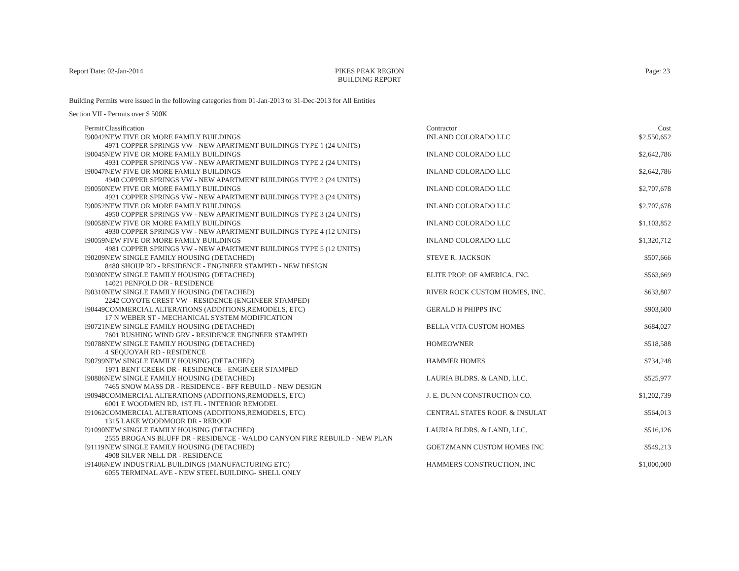Report Date: 02-Jan-2014 PIKES PEAK REGION
BUILDING REPORT
Page: 23
Building Permits were issued in the following categories from 01-Jan-2013 to 31-Dec-2013 for All Entities
Section VII - Permits over $ 500K
| Permit | Classification | Contractor | Cost |
| --- | --- | --- | --- |
| I90042 | NEW FIVE OR MORE FAMILY BUILDINGS | INLAND COLORADO LLC | $2,550,652 |
| | 4971 COPPER SPRINGS VW - NEW APARTMENT BUILDINGS TYPE 1 (24 UNITS) | | |
| I90045 | NEW FIVE OR MORE FAMILY BUILDINGS | INLAND COLORADO LLC | $2,642,786 |
| | 4931 COPPER SPRINGS VW - NEW APARTMENT BUILDINGS TYPE 2 (24 UNITS) | | |
| I90047 | NEW FIVE OR MORE FAMILY BUILDINGS | INLAND COLORADO LLC | $2,642,786 |
| | 4940 COPPER SPRINGS VW - NEW APARTMENT BUILDINGS TYPE 2 (24 UNITS) | | |
| I90050 | NEW FIVE OR MORE FAMILY BUILDINGS | INLAND COLORADO LLC | $2,707,678 |
| | 4921 COPPER SPRINGS VW - NEW APARTMENT BUILDINGS TYPE 3 (24 UNITS) | | |
| I90052 | NEW FIVE OR MORE FAMILY BUILDINGS | INLAND COLORADO LLC | $2,707,678 |
| | 4950 COPPER SPRINGS VW - NEW APARTMENT BUILDINGS TYPE 3 (24 UNITS) | | |
| I90058 | NEW FIVE OR MORE FAMILY BUILDINGS | INLAND COLORADO LLC | $1,103,852 |
| | 4930 COPPER SPRINGS VW - NEW APARTMENT BUILDINGS TYPE 4 (12 UNITS) | | |
| I90059 | NEW FIVE OR MORE FAMILY BUILDINGS | INLAND COLORADO LLC | $1,320,712 |
| | 4981 COPPER SPRINGS VW - NEW APARTMENT BUILDINGS TYPE 5 (12 UNITS) | | |
| I90209 | NEW SINGLE FAMILY HOUSING (DETACHED) | STEVE R. JACKSON | $507,666 |
| | 8480 SHOUP RD - RESIDENCE - ENGINEER STAMPED - NEW DESIGN | | |
| I90300 | NEW SINGLE FAMILY HOUSING (DETACHED) | ELITE PROP. OF AMERICA, INC. | $563,669 |
| | 14021 PENFOLD DR - RESIDENCE | | |
| I90310 | NEW SINGLE FAMILY HOUSING (DETACHED) | RIVER ROCK CUSTOM HOMES, INC. | $633,807 |
| | 2242 COYOTE CREST VW - RESIDENCE (ENGINEER STAMPED) | | |
| I90449 | COMMERCIAL ALTERATIONS (ADDITIONS,REMODELS, ETC) | GERALD H PHIPPS INC | $903,600 |
| | 17 N WEBER ST - MECHANICAL SYSTEM MODIFICATION | | |
| I90721 | NEW SINGLE FAMILY HOUSING (DETACHED) | BELLA VITA CUSTOM HOMES | $684,027 |
| | 7601 RUSHING WIND GRV - RESIDENCE ENGINEER STAMPED | | |
| I90788 | NEW SINGLE FAMILY HOUSING (DETACHED) | HOMEOWNER | $518,588 |
| | 4 SEQUOYAH RD - RESIDENCE | | |
| I90799 | NEW SINGLE FAMILY HOUSING (DETACHED) | HAMMER HOMES | $734,248 |
| | 1971 BENT CREEK DR - RESIDENCE - ENGINEER STAMPED | | |
| I90886 | NEW SINGLE FAMILY HOUSING (DETACHED) | LAURIA BLDRS. & LAND, LLC. | $525,977 |
| | 7465 SNOW MASS DR - RESIDENCE - BFF REBUILD - NEW DESIGN | | |
| I90948 | COMMERCIAL ALTERATIONS (ADDITIONS,REMODELS, ETC) | J. E. DUNN CONSTRUCTION CO. | $1,202,739 |
| | 6001 E WOODMEN RD, 1ST FL - INTERIOR REMODEL | | |
| I91062 | COMMERCIAL ALTERATIONS (ADDITIONS,REMODELS, ETC) | CENTRAL STATES ROOF. & INSULAT | $564,013 |
| | 1315 LAKE WOODMOOR DR - REROOF | | |
| I91090 | NEW SINGLE FAMILY HOUSING (DETACHED) | LAURIA BLDRS. & LAND, LLC. | $516,126 |
| | 2555 BROGANS BLUFF DR - RESIDENCE - WALDO CANYON FIRE REBUILD - NEW PLAN | | |
| I91119 | NEW SINGLE FAMILY HOUSING (DETACHED) | GOETZMANN CUSTOM HOMES INC | $549,213 |
| | 4908 SILVER NELL DR - RESIDENCE | | |
| I91406 | NEW INDUSTRIAL BUILDINGS (MANUFACTURING ETC) | HAMMERS CONSTRUCTION, INC | $1,000,000 |
| | 6055 TERMINAL AVE - NEW STEEL BUILDING- SHELL ONLY | | |